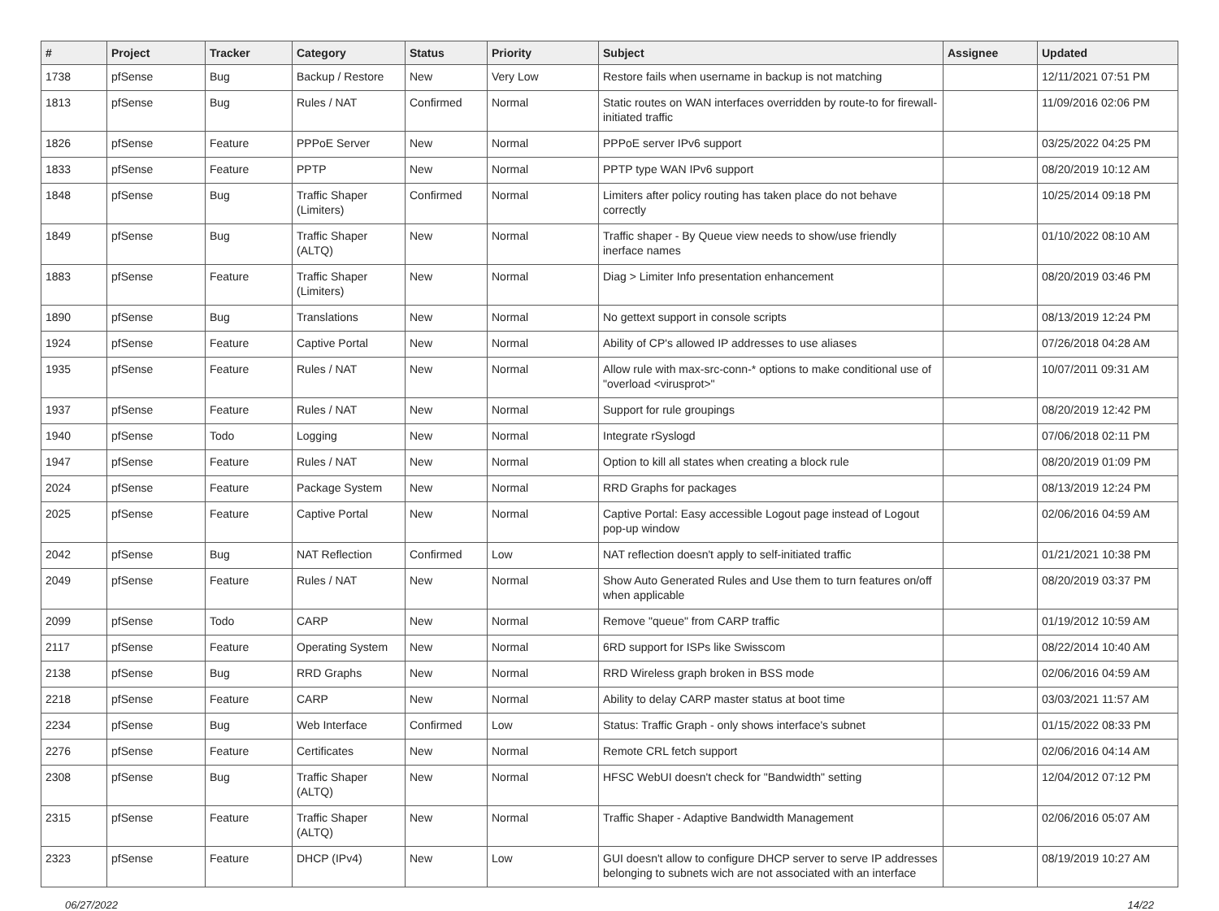| # | Project | Tracker | Category | Status | Priority | Subject | Assignee | Updated |
| --- | --- | --- | --- | --- | --- | --- | --- | --- |
| 1738 | pfSense | Bug | Backup / Restore | New | Very Low | Restore fails when username in backup is not matching | | 12/11/2021 07:51 PM |
| 1813 | pfSense | Bug | Rules / NAT | Confirmed | Normal | Static routes on WAN interfaces overridden by route-to for firewall-initiated traffic | | 11/09/2016 02:06 PM |
| 1826 | pfSense | Feature | PPPoE Server | New | Normal | PPPoE server IPv6 support | | 03/25/2022 04:25 PM |
| 1833 | pfSense | Feature | PPTP | New | Normal | PPTP type WAN IPv6 support | | 08/20/2019 10:12 AM |
| 1848 | pfSense | Bug | Traffic Shaper (Limiters) | Confirmed | Normal | Limiters after policy routing has taken place do not behave correctly | | 10/25/2014 09:18 PM |
| 1849 | pfSense | Bug | Traffic Shaper (ALTQ) | New | Normal | Traffic shaper - By Queue view needs to show/use friendly inerface names | | 01/10/2022 08:10 AM |
| 1883 | pfSense | Feature | Traffic Shaper (Limiters) | New | Normal | Diag > Limiter Info presentation enhancement | | 08/20/2019 03:46 PM |
| 1890 | pfSense | Bug | Translations | New | Normal | No gettext support in console scripts | | 08/13/2019 12:24 PM |
| 1924 | pfSense | Feature | Captive Portal | New | Normal | Ability of CP's allowed IP addresses to use aliases | | 07/26/2018 04:28 AM |
| 1935 | pfSense | Feature | Rules / NAT | New | Normal | Allow rule with max-src-conn-* options to make conditional use of "overload <virusprot>" | | 10/07/2011 09:31 AM |
| 1937 | pfSense | Feature | Rules / NAT | New | Normal | Support for rule groupings | | 08/20/2019 12:42 PM |
| 1940 | pfSense | Todo | Logging | New | Normal | Integrate rSyslogd | | 07/06/2018 02:11 PM |
| 1947 | pfSense | Feature | Rules / NAT | New | Normal | Option to kill all states when creating a block rule | | 08/20/2019 01:09 PM |
| 2024 | pfSense | Feature | Package System | New | Normal | RRD Graphs for packages | | 08/13/2019 12:24 PM |
| 2025 | pfSense | Feature | Captive Portal | New | Normal | Captive Portal: Easy accessible Logout page instead of Logout pop-up window | | 02/06/2016 04:59 AM |
| 2042 | pfSense | Bug | NAT Reflection | Confirmed | Low | NAT reflection doesn't apply to self-initiated traffic | | 01/21/2021 10:38 PM |
| 2049 | pfSense | Feature | Rules / NAT | New | Normal | Show Auto Generated Rules and Use them to turn features on/off when applicable | | 08/20/2019 03:37 PM |
| 2099 | pfSense | Todo | CARP | New | Normal | Remove "queue" from CARP traffic | | 01/19/2012 10:59 AM |
| 2117 | pfSense | Feature | Operating System | New | Normal | 6RD support for ISPs like Swisscom | | 08/22/2014 10:40 AM |
| 2138 | pfSense | Bug | RRD Graphs | New | Normal | RRD Wireless graph broken in BSS mode | | 02/06/2016 04:59 AM |
| 2218 | pfSense | Feature | CARP | New | Normal | Ability to delay CARP master status at boot time | | 03/03/2021 11:57 AM |
| 2234 | pfSense | Bug | Web Interface | Confirmed | Low | Status: Traffic Graph - only shows interface's subnet | | 01/15/2022 08:33 PM |
| 2276 | pfSense | Feature | Certificates | New | Normal | Remote CRL fetch support | | 02/06/2016 04:14 AM |
| 2308 | pfSense | Bug | Traffic Shaper (ALTQ) | New | Normal | HFSC WebUI doesn't check for "Bandwidth" setting | | 12/04/2012 07:12 PM |
| 2315 | pfSense | Feature | Traffic Shaper (ALTQ) | New | Normal | Traffic Shaper - Adaptive Bandwidth Management | | 02/06/2016 05:07 AM |
| 2323 | pfSense | Feature | DHCP (IPv4) | New | Low | GUI doesn't allow to configure DHCP server to serve IP addresses belonging to subnets wich are not associated with an interface | | 08/19/2019 10:27 AM |
06/27/2022 14/22